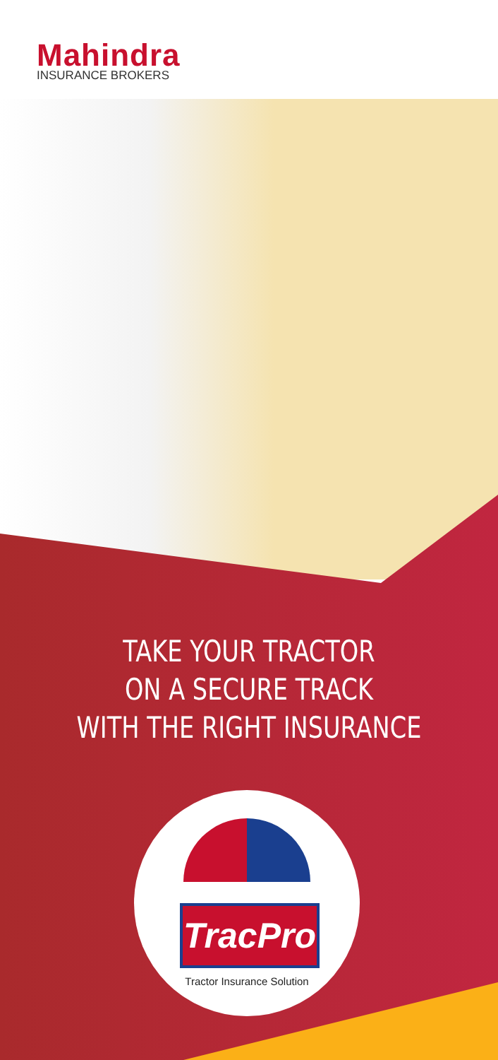Mahindra
INSURANCE BROKERS
TAKE YOUR TRACTOR
ON A SECURE TRACK
WITH THE RIGHT INSURANCE
TracPro
Tractor Insurance Solution